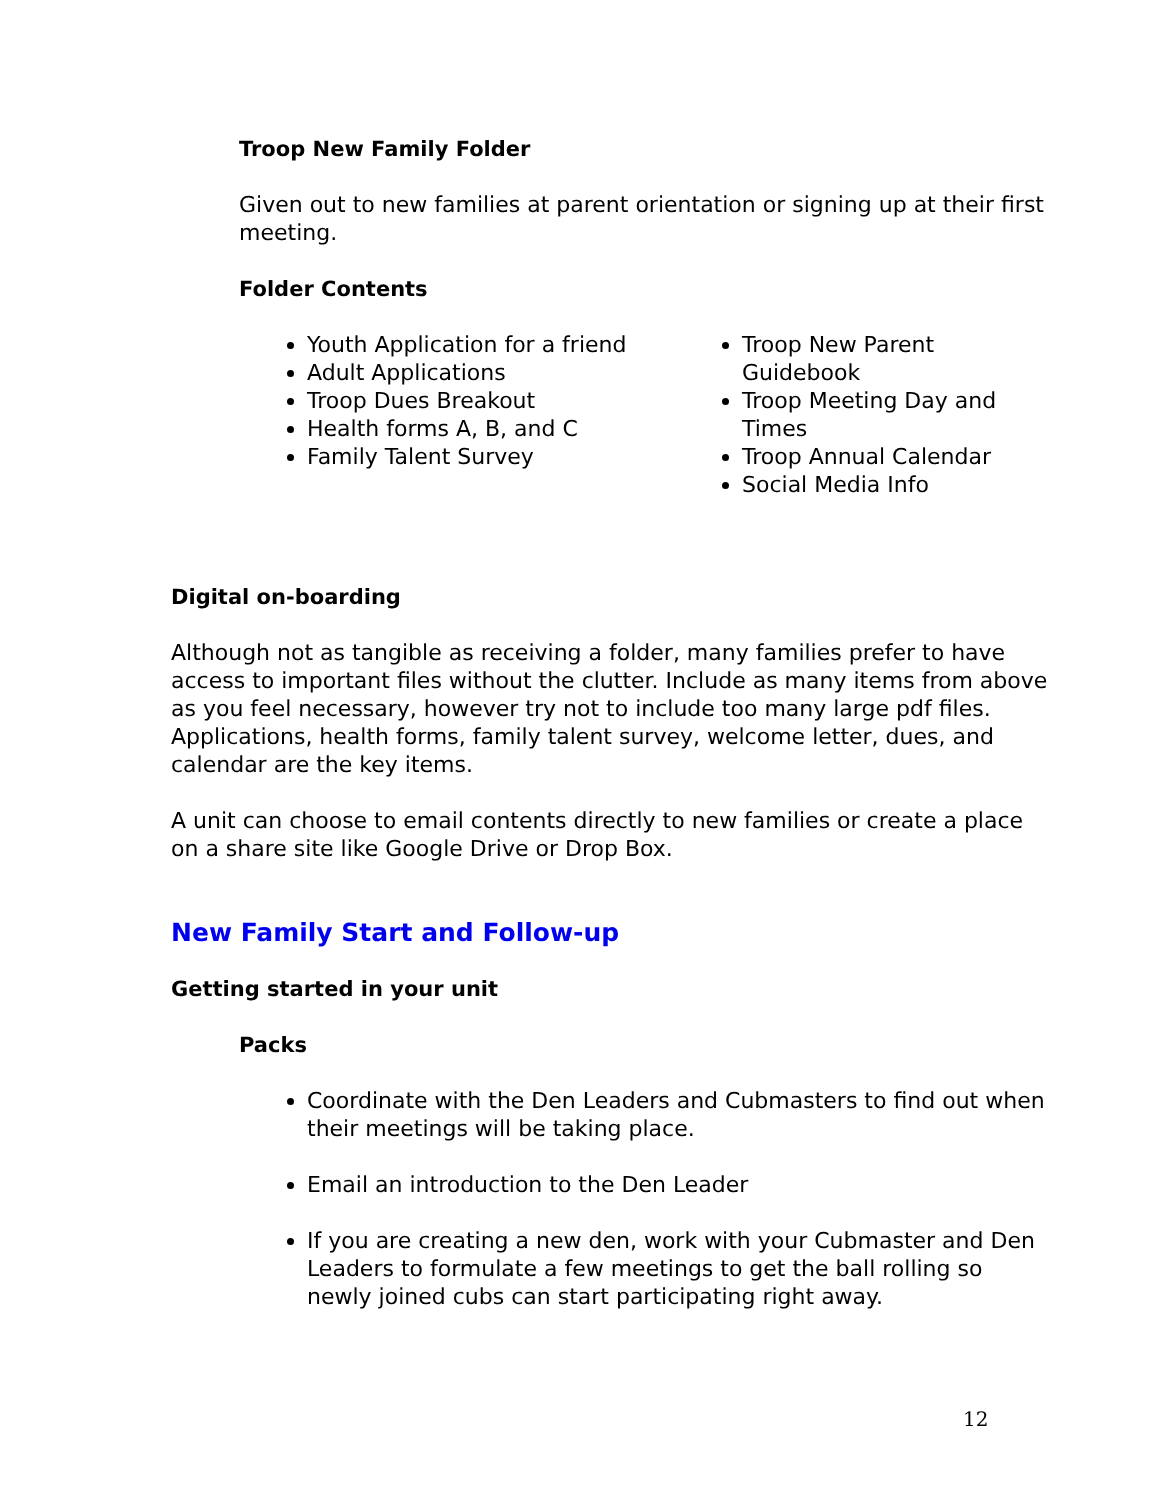Troop New Family Folder
Given out to new families at parent orientation or signing up at their first meeting.
Folder Contents
Youth Application for a friend
Adult Applications
Troop Dues Breakout
Health forms A, B, and C
Family Talent Survey
Troop New Parent Guidebook
Troop Meeting Day and Times
Troop Annual Calendar
Social Media Info
Digital on-boarding
Although not as tangible as receiving a folder, many families prefer to have access to important files without the clutter. Include as many items from above as you feel necessary, however try not to include too many large pdf files. Applications, health forms, family talent survey, welcome letter, dues, and calendar are the key items.
A unit can choose to email contents directly to new families or create a place on a share site like Google Drive or Drop Box.
New Family Start and Follow-up
Getting started in your unit
Packs
Coordinate with the Den Leaders and Cubmasters to find out when their meetings will be taking place.
Email an introduction to the Den Leader
If you are creating a new den, work with your Cubmaster and Den Leaders to formulate a few meetings to get the ball rolling so newly joined cubs can start participating right away.
12